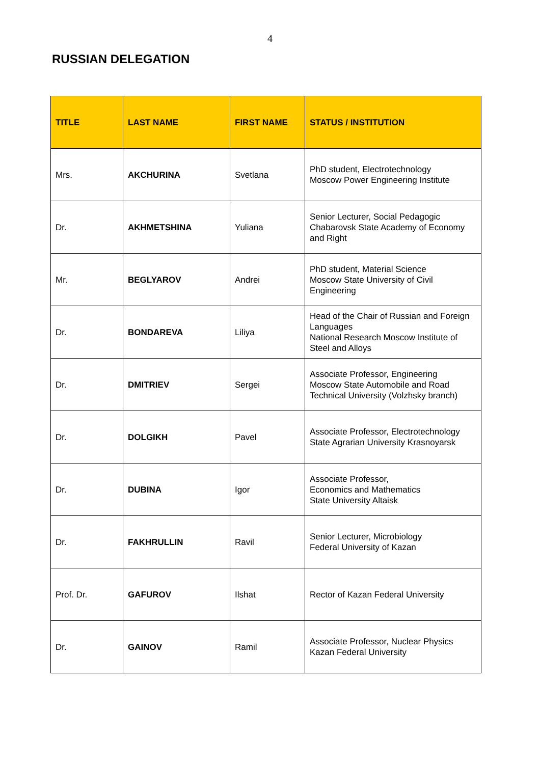4
RUSSIAN DELEGATION
| TITLE | LAST NAME | FIRST NAME | STATUS / INSTITUTION |
| --- | --- | --- | --- |
| Mrs. | AKCHURINA | Svetlana | PhD student, Electrotechnology Moscow Power Engineering Institute |
| Dr. | AKHMETSHINA | Yuliana | Senior Lecturer, Social Pedagogic Chabarovsk State Academy of Economy and Right |
| Mr. | BEGLYAROV | Andrei | PhD student, Material Science Moscow State University of Civil Engineering |
| Dr. | BONDAREVA | Liliya | Head of the Chair of Russian and Foreign Languages National Research Moscow Institute of Steel and Alloys |
| Dr. | DMITRIEV | Sergei | Associate Professor, Engineering Moscow State Automobile and Road Technical University (Volzhsky branch) |
| Dr. | DOLGIKH | Pavel | Associate Professor, Electrotechnology State Agrarian University Krasnoyarsk |
| Dr. | DUBINA | Igor | Associate Professor, Economics and Mathematics State University Altaisk |
| Dr. | FAKHRULLIN | Ravil | Senior Lecturer, Microbiology Federal University of Kazan |
| Prof. Dr. | GAFUROV | Ilshat | Rector of Kazan Federal University |
| Dr. | GAINOV | Ramil | Associate Professor, Nuclear Physics Kazan Federal University |